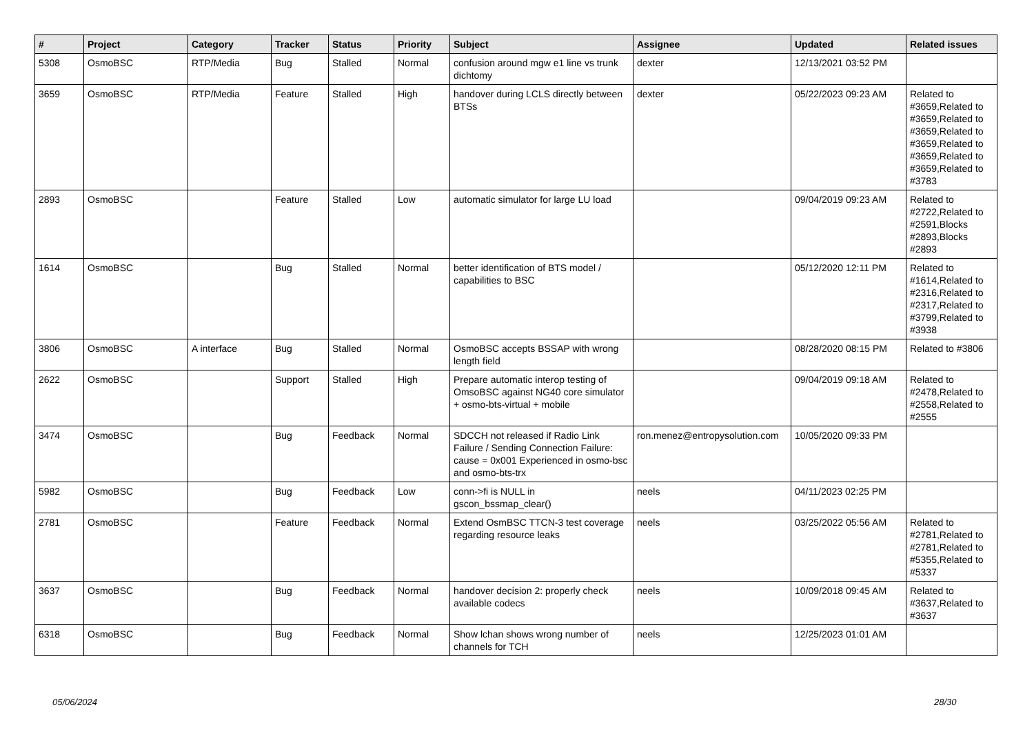| # | Project | Category | Tracker | Status | Priority | Subject | Assignee | Updated | Related issues |
| --- | --- | --- | --- | --- | --- | --- | --- | --- | --- |
| 5308 | OsmoBSC | RTP/Media | Bug | Stalled | Normal | confusion around mgw e1 line vs trunk dichtomy | dexter | 12/13/2021 03:52 PM | |
| 3659 | OsmoBSC | RTP/Media | Feature | Stalled | High | handover during LCLS directly between BTSs | dexter | 05/22/2023 09:23 AM | Related to #3659,Related to #3659,Related to #3659,Related to #3659,Related to #3659,Related to #3659,Related to #3783 |
| 2893 | OsmoBSC | | Feature | Stalled | Low | automatic simulator for large LU load | | 09/04/2019 09:23 AM | Related to #2722,Related to #2591,Blocks #2893,Blocks #2893 |
| 1614 | OsmoBSC | | Bug | Stalled | Normal | better identification of BTS model / capabilities to BSC | | 05/12/2020 12:11 PM | Related to #1614,Related to #2316,Related to #2317,Related to #3799,Related to #3938 |
| 3806 | OsmoBSC | A interface | Bug | Stalled | Normal | OsmoBSC accepts BSSAP with wrong length field | | 08/28/2020 08:15 PM | Related to #3806 |
| 2622 | OsmoBSC | | Support | Stalled | High | Prepare automatic interop testing of OmsoBSC against NG40 core simulator + osmo-bts-virtual + mobile | | 09/04/2019 09:18 AM | Related to #2478,Related to #2558,Related to #2555 |
| 3474 | OsmoBSC | | Bug | Feedback | Normal | SDCCH not released if Radio Link Failure / Sending Connection Failure: cause = 0x001 Experienced in osmo-bsc and osmo-bts-trx | ron.menez@entropysolution.com | 10/05/2020 09:33 PM | |
| 5982 | OsmoBSC | | Bug | Feedback | Low | conn->fi is NULL in gscon_bssmap_clear() | neels | 04/11/2023 02:25 PM | |
| 2781 | OsmoBSC | | Feature | Feedback | Normal | Extend OsmBSC TTCN-3 test coverage regarding resource leaks | neels | 03/25/2022 05:56 AM | Related to #2781,Related to #2781,Related to #5355,Related to #5337 |
| 3637 | OsmoBSC | | Bug | Feedback | Normal | handover decision 2: properly check available codecs | neels | 10/09/2018 09:45 AM | Related to #3637,Related to #3637 |
| 6318 | OsmoBSC | | Bug | Feedback | Normal | Show lchan shows wrong number of channels for TCH | neels | 12/25/2023 01:01 AM | |
05/06/2024 28/30